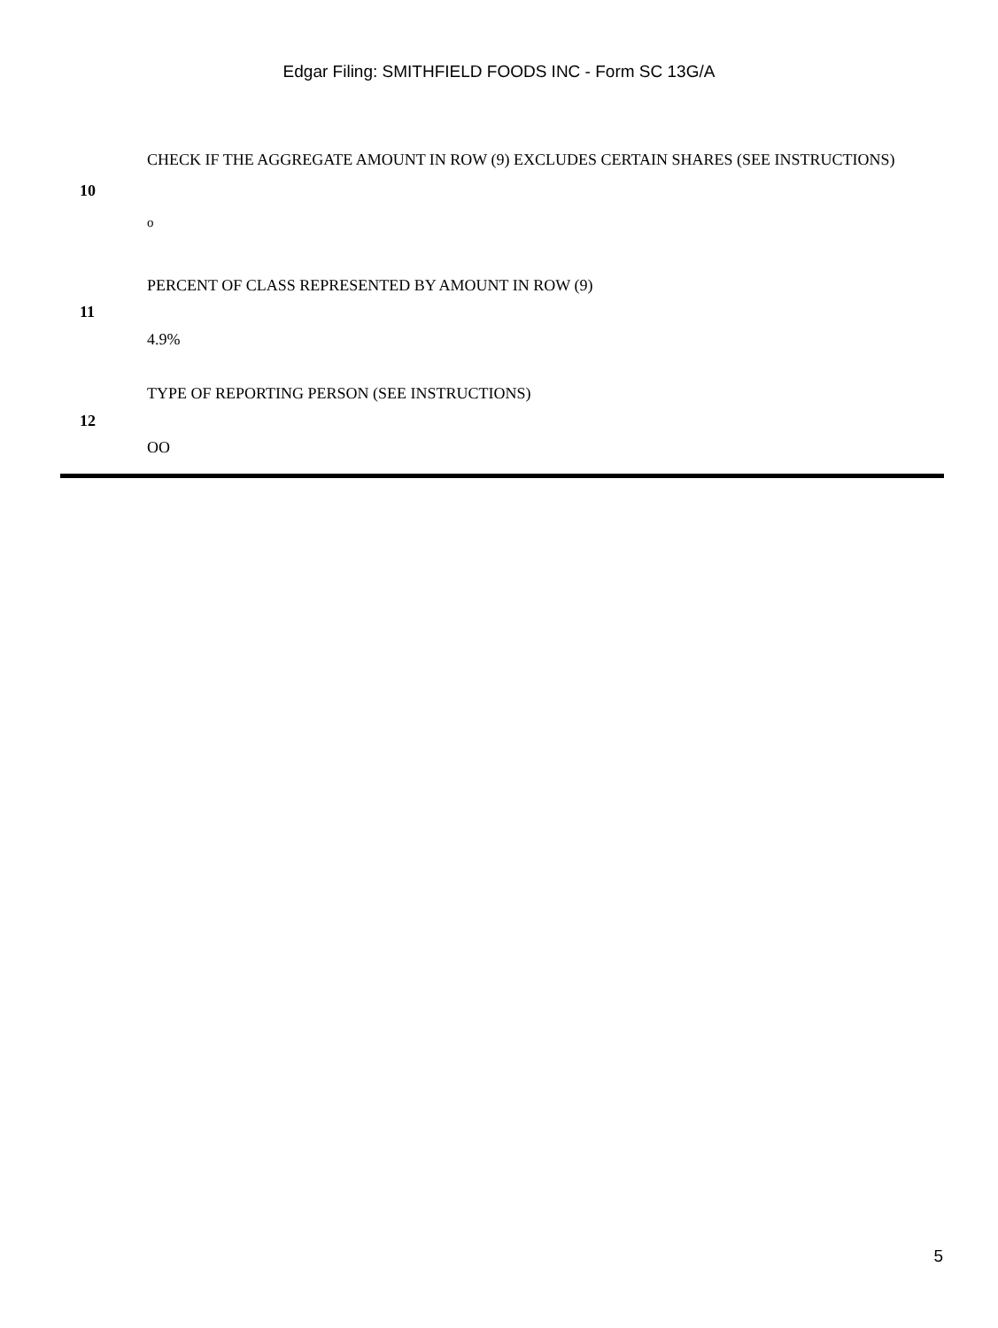Edgar Filing: SMITHFIELD FOODS INC - Form SC 13G/A
| 10 | CHECK IF THE AGGREGATE AMOUNT IN ROW (9) EXCLUDES CERTAIN SHARES (SEE INSTRUCTIONS) o |
| 11 | PERCENT OF CLASS REPRESENTED BY AMOUNT IN ROW (9) 4.9% |
| 12 | TYPE OF REPORTING PERSON (SEE INSTRUCTIONS) OO |
5